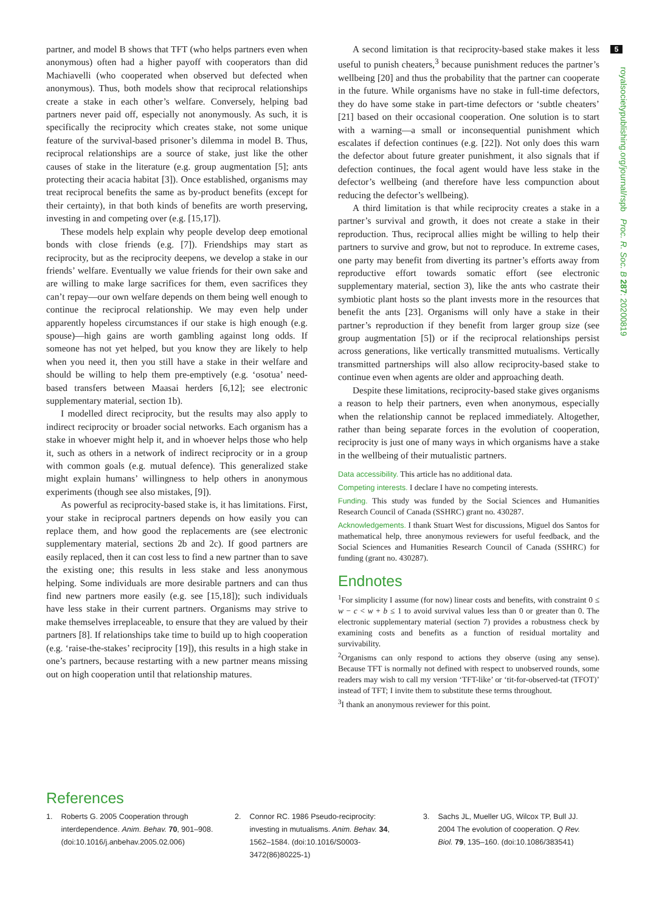5
royalsocietypublishing.org/journal/rspb Proc. R. Soc. B 287: 20200819
partner, and model B shows that TFT (who helps partners even when anonymous) often had a higher payoff with cooperators than did Machiavelli (who cooperated when observed but defected when anonymous). Thus, both models show that reciprocal relationships create a stake in each other’s welfare. Conversely, helping bad partners never paid off, especially not anonymously. As such, it is specifically the reciprocity which creates stake, not some unique feature of the survival-based prisoner’s dilemma in model B. Thus, reciprocal relationships are a source of stake, just like the other causes of stake in the literature (e.g. group augmentation [5]; ants protecting their acacia habitat [3]). Once established, organisms may treat reciprocal benefits the same as by-product benefits (except for their certainty), in that both kinds of benefits are worth preserving, investing in and competing over (e.g. [15,17]).
These models help explain why people develop deep emotional bonds with close friends (e.g. [7]). Friendships may start as reciprocity, but as the reciprocity deepens, we develop a stake in our friends’ welfare. Eventually we value friends for their own sake and are willing to make large sacrifices for them, even sacrifices they can’t repay—our own welfare depends on them being well enough to continue the reciprocal relationship. We may even help under apparently hopeless circumstances if our stake is high enough (e.g. spouse)—high gains are worth gambling against long odds. If someone has not yet helped, but you know they are likely to help when you need it, then you still have a stake in their welfare and should be willing to help them pre-emptively (e.g. ‘osotua’ need-based transfers between Maasai herders [6,12]; see electronic supplementary material, section 1b).
I modelled direct reciprocity, but the results may also apply to indirect reciprocity or broader social networks. Each organism has a stake in whoever might help it, and in whoever helps those who help it, such as others in a network of indirect reciprocity or in a group with common goals (e.g. mutual defence). This generalized stake might explain humans’ willingness to help others in anonymous experiments (though see also mistakes, [9]).
As powerful as reciprocity-based stake is, it has limitations. First, your stake in reciprocal partners depends on how easily you can replace them, and how good the replacements are (see electronic supplementary material, sections 2b and 2c). If good partners are easily replaced, then it can cost less to find a new partner than to save the existing one; this results in less stake and less anonymous helping. Some individuals are more desirable partners and can thus find new partners more easily (e.g. see [15,18]); such individuals have less stake in their current partners. Organisms may strive to make themselves irreplaceable, to ensure that they are valued by their partners [8]. If relationships take time to build up to high cooperation (e.g. ‘raise-the-stakes’ reciprocity [19]), this results in a high stake in one’s partners, because restarting with a new partner means missing out on high cooperation until that relationship matures.
A second limitation is that reciprocity-based stake makes it less useful to punish cheaters,<sup>3</sup> because punishment reduces the partner’s wellbeing [20] and thus the probability that the partner can cooperate in the future. While organisms have no stake in full-time defectors, they do have some stake in part-time defectors or ‘subtle cheaters’ [21] based on their occasional cooperation. One solution is to start with a warning—a small or inconsequential punishment which escalates if defection continues (e.g. [22]). Not only does this warn the defector about future greater punishment, it also signals that if defection continues, the focal agent would have less stake in the defector’s wellbeing (and therefore have less compunction about reducing the defector’s wellbeing).
A third limitation is that while reciprocity creates a stake in a partner’s survival and growth, it does not create a stake in their reproduction. Thus, reciprocal allies might be willing to help their partners to survive and grow, but not to reproduce. In extreme cases, one party may benefit from diverting its partner’s efforts away from reproductive effort towards somatic effort (see electronic supplementary material, section 3), like the ants who castrate their symbiotic plant hosts so the plant invests more in the resources that benefit the ants [23]. Organisms will only have a stake in their partner’s reproduction if they benefit from larger group size (see group augmentation [5]) or if the reciprocal relationships persist across generations, like vertically transmitted mutualisms. Vertically transmitted partnerships will also allow reciprocity-based stake to continue even when agents are older and approaching death.
Despite these limitations, reciprocity-based stake gives organisms a reason to help their partners, even when anonymous, especially when the relationship cannot be replaced immediately. Altogether, rather than being separate forces in the evolution of cooperation, reciprocity is just one of many ways in which organisms have a stake in the wellbeing of their mutualistic partners.
Data accessibility. This article has no additional data.
Competing interests. I declare I have no competing interests.
Funding. This study was funded by the Social Sciences and Humanities Research Council of Canada (SSHRC) grant no. 430287.
Acknowledgements. I thank Stuart West for discussions, Miguel dos Santos for mathematical help, three anonymous reviewers for useful feedback, and the Social Sciences and Humanities Research Council of Canada (SSHRC) for funding (grant no. 430287).
Endnotes
<sup>1</sup> For simplicity I assume (for now) linear costs and benefits, with constraint 0 ≤ w − c < w + b ≤ 1 to avoid survival values less than 0 or greater than 0. The electronic supplementary material (section 7) provides a robustness check by examining costs and benefits as a function of residual mortality and survivability.
<sup>2</sup> Organisms can only respond to actions they observe (using any sense). Because TFT is normally not defined with respect to unobserved rounds, some readers may wish to call my version ‘TFT-like’ or ‘tit-for-observed-tat (TFOT)’ instead of TFT; I invite them to substitute these terms throughout.
<sup>3</sup> I thank an anonymous reviewer for this point.
References
1. Roberts G. 2005 Cooperation through interdependence. Anim. Behav. 70, 901–908. (doi:10.1016/j.anbehav.2005.02.006)
2. Connor RC. 1986 Pseudo-reciprocity: investing in mutualisms. Anim. Behav. 34, 1562–1584. (doi:10.1016/S0003-3472(86)80225-1)
3. Sachs JL, Mueller UG, Wilcox TP, Bull JJ. 2004 The evolution of cooperation. Q Rev. Biol. 79, 135–160. (doi:10.1086/383541)